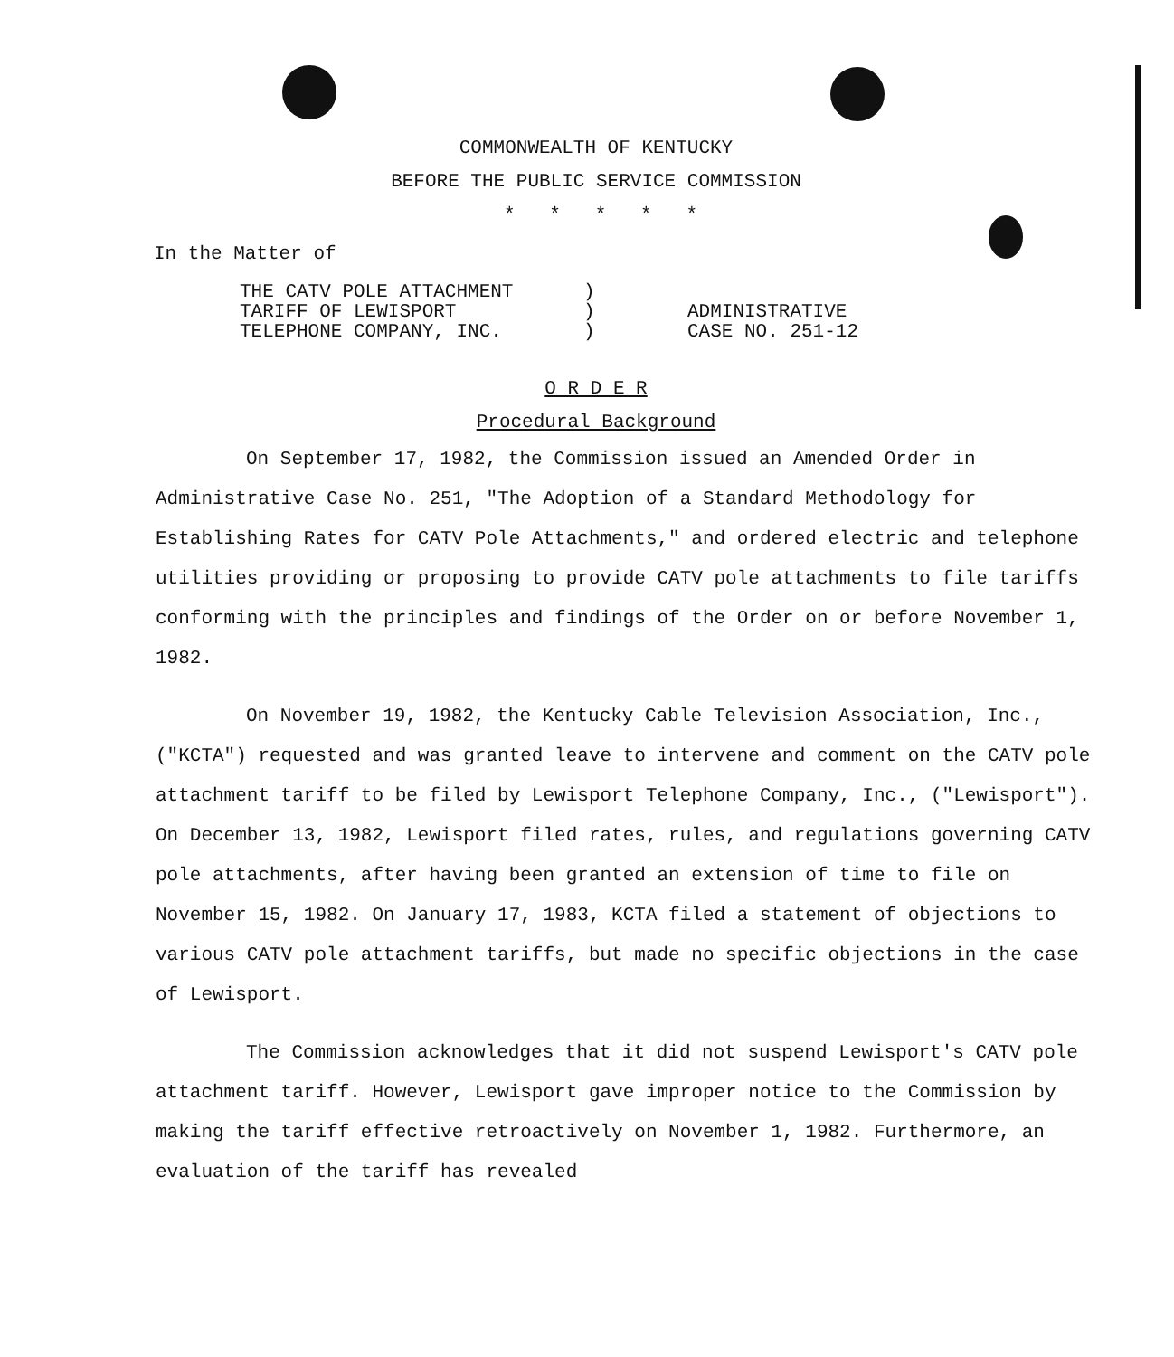COMMONWEALTH OF KENTUCKY
BEFORE THE PUBLIC SERVICE COMMISSION
* * * * *
In the Matter of
THE CATV POLE ATTACHMENT
TARIFF OF LEWISPORT
TELEPHONE COMPANY, INC.
)
)
)
ADMINISTRATIVE
CASE NO. 251-12
O R D E R
Procedural Background
On September 17, 1982, the Commission issued an Amended Order in Administrative Case No. 251, "The Adoption of a Standard Methodology for Establishing Rates for CATV Pole Attachments," and ordered electric and telephone utilities providing or proposing to provide CATV pole attachments to file tariffs conforming with the principles and findings of the Order on or before November 1, 1982.
On November 19, 1982, the Kentucky Cable Television Association, Inc., ("KCTA") requested and was granted leave to intervene and comment on the CATV pole attachment tariff to be filed by Lewisport Telephone Company, Inc., ("Lewisport"). On December 13, 1982, Lewisport filed rates, rules, and regulations governing CATV pole attachments, after having been granted an extension of time to file on November 15, 1982. On January 17, 1983, KCTA filed a statement of objections to various CATV pole attachment tariffs, but made no specific objections in the case of Lewisport.
The Commission acknowledges that it did not suspend Lewisport's CATV pole attachment tariff. However, Lewisport gave improper notice to the Commission by making the tariff effective retroactively on November 1, 1982. Furthermore, an evaluation of the tariff has revealed